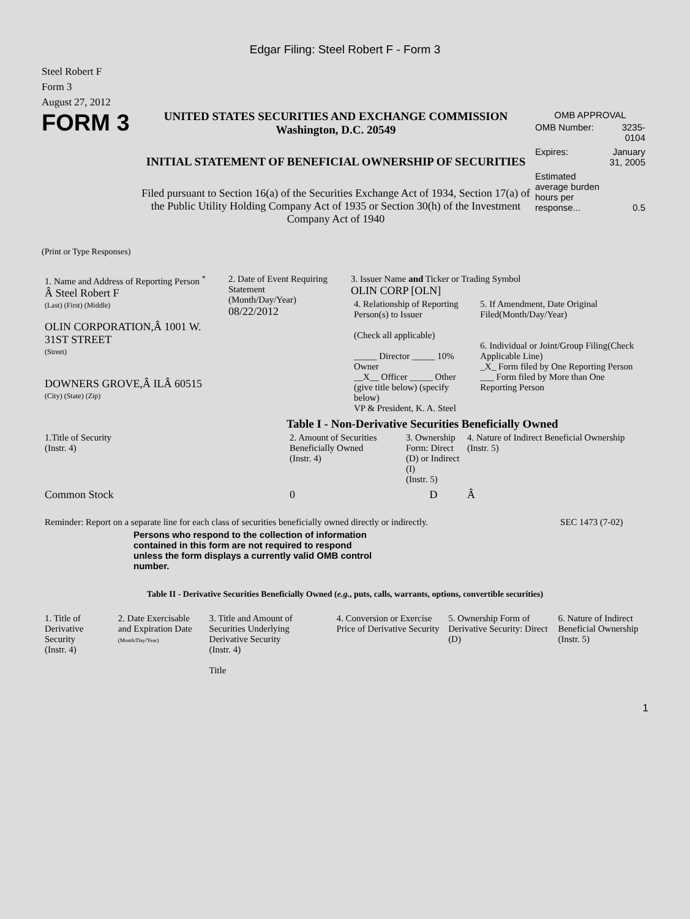Edgar Filing: Steel Robert F - Form 3
Steel Robert F
Form 3
August 27, 2012
FORM 3
UNITED STATES SECURITIES AND EXCHANGE COMMISSION
Washington, D.C. 20549
INITIAL STATEMENT OF BENEFICIAL OWNERSHIP OF SECURITIES
Filed pursuant to Section 16(a) of the Securities Exchange Act of 1934, Section 17(a) of the Public Utility Holding Company Act of 1935 or Section 30(h) of the Investment Company Act of 1940
OMB APPROVAL
| OMB Number: | 3235-0104 |
| Expires: | January 31, 2005 |
| Estimated average burden hours per response... | 0.5 |
(Print or Type Responses)
| 1. Name and Address of Reporting Person <sup>*</sup> Â Steel Robert F (Last) (First) (Middle) OLIN CORPORATION,Â 1001 W. 31ST STREET (Street) DOWNERS GROVE,Â ILÂ 60515 (City) (State) (Zip) | 2. Date of Event Requiring Statement (Month/Day/Year) 08/22/2012 | 3. Issuer Name and Ticker or Trading Symbol OLIN CORP [OLN] / 4. Relationship of Reporting Person(s) to Issuer (Check all applicable) _____ Director _____ 10% Owner __X__ Officer _____ Other (give title below) (specify below) VP & President, K. A. Steel / 5. If Amendment, Date Original Filed(Month/Day/Year) 6. Individual or Joint/Group Filing(Check Applicable Line) _X_ Form filed by One Reporting Person ___ Form filed by More than One Reporting Person / |
Table I - Non-Derivative Securities Beneficially Owned
| 1.Title of Security (Instr. 4) | 2. Amount of Securities Beneficially Owned (Instr. 4) | 3. Ownership Form: Direct (D) or Indirect (I) (Instr. 5) | 4. Nature of Indirect Beneficial Ownership (Instr. 5) |
| --- | --- | --- | --- |
| Common Stock | 0 | D | Â |
| Reminder: Report on a separate line for each class of securities beneficially owned directly or indirectly. | SEC 1473 (7-02) |
Persons who respond to the collection of information contained in this form are not required to respond unless the form displays a currently valid OMB control number.
Table II - Derivative Securities Beneficially Owned (e.g., puts, calls, warrants, options, convertible securities)
| 1. Title of Derivative Security (Instr. 4) | 2. Date Exercisable and Expiration Date (Month/Day/Year) | 3. Title and Amount of Securities Underlying Derivative Security (Instr. 4) Title | 4. Conversion or Exercise Price of Derivative Security | 5. Ownership Form of Derivative Security: Direct (D) | 6. Nature of Indirect Beneficial Ownership (Instr. 5) |
| --- | --- | --- | --- | --- | --- |
1